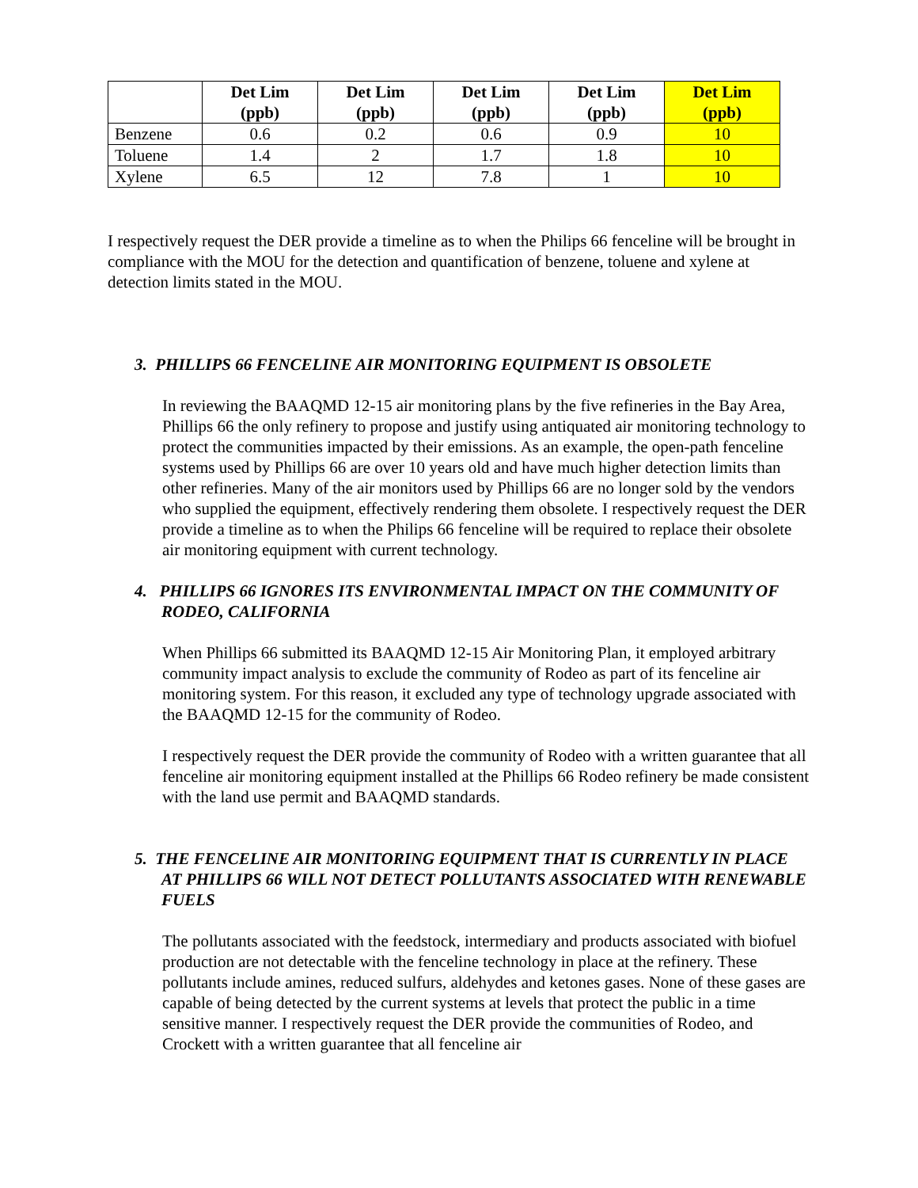| | Det Lim (ppb) | Det Lim (ppb) | Det Lim (ppb) | Det Lim (ppb) | Det Lim (ppb) |
| --- | --- | --- | --- | --- | --- |
| Benzene | 0.6 | 0.2 | 0.6 | 0.9 | 10 |
| Toluene | 1.4 | 2 | 1.7 | 1.8 | 10 |
| Xylene | 6.5 | 12 | 7.8 | 1 | 10 |
I respectively request the DER provide a timeline as to when the Philips 66 fenceline will be brought in compliance with the MOU for the detection and quantification of benzene, toluene and xylene at detection limits stated in the MOU.
3. PHILLIPS 66 FENCELINE AIR MONITORING EQUIPMENT IS OBSOLETE
In reviewing the BAAQMD 12-15 air monitoring plans by the five refineries in the Bay Area, Phillips 66 the only refinery to propose and justify using antiquated air monitoring technology to protect the communities impacted by their emissions. As an example, the open-path fenceline systems used by Phillips 66 are over 10 years old and have much higher detection limits than other refineries. Many of the air monitors used by Phillips 66 are no longer sold by the vendors who supplied the equipment, effectively rendering them obsolete. I respectively request the DER provide a timeline as to when the Philips 66 fenceline will be required to replace their obsolete air monitoring equipment with current technology.
4. PHILLIPS 66 IGNORES ITS ENVIRONMENTAL IMPACT ON THE COMMUNITY OF RODEO, CALIFORNIA
When Phillips 66 submitted its BAAQMD 12-15 Air Monitoring Plan, it employed arbitrary community impact analysis to exclude the community of Rodeo as part of its fenceline air monitoring system. For this reason, it excluded any type of technology upgrade associated with the BAAQMD 12-15 for the community of Rodeo.
I respectively request the DER provide the community of Rodeo with a written guarantee that all fenceline air monitoring equipment installed at the Phillips 66 Rodeo refinery be made consistent with the land use permit and BAAQMD standards.
5. THE FENCELINE AIR MONITORING EQUIPMENT THAT IS CURRENTLY IN PLACE AT PHILLIPS 66 WILL NOT DETECT POLLUTANTS ASSOCIATED WITH RENEWABLE FUELS
The pollutants associated with the feedstock, intermediary and products associated with biofuel production are not detectable with the fenceline technology in place at the refinery. These pollutants include amines, reduced sulfurs, aldehydes and ketones gases. None of these gases are capable of being detected by the current systems at levels that protect the public in a time sensitive manner. I respectively request the DER provide the communities of Rodeo, and Crockett with a written guarantee that all fenceline air